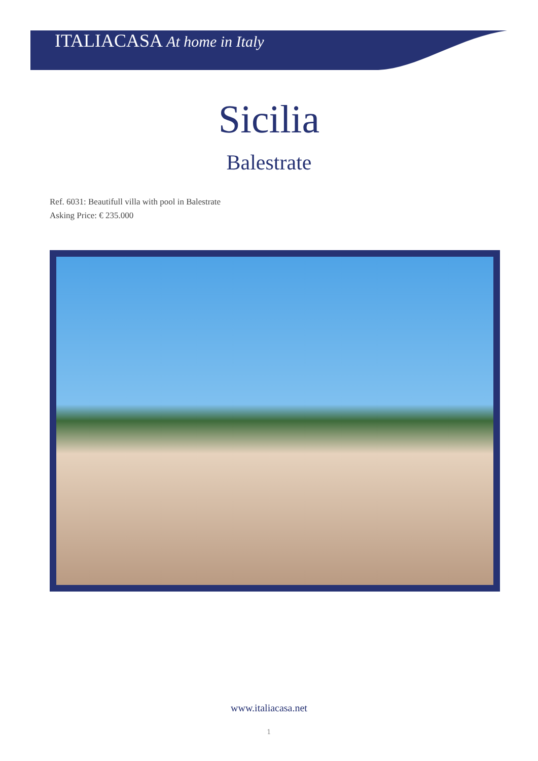ITALIACASA At home in Italy
Sicilia
Balestrate
Ref. 6031: Beautifull villa with pool in Balestrate
Asking Price: € 235.000
www.italiacasa.net
1